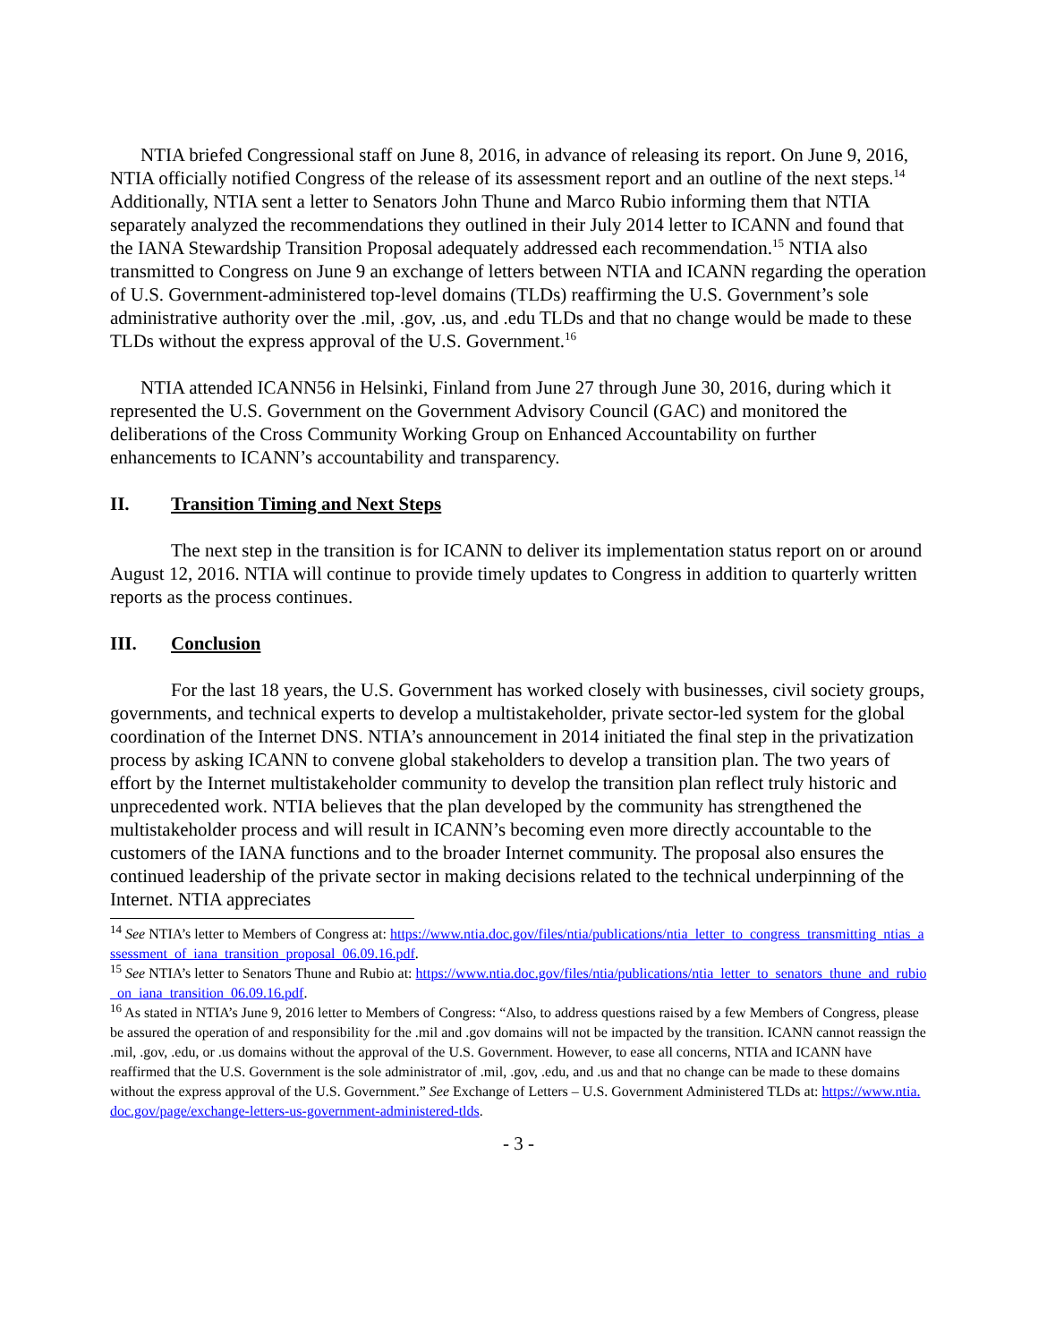NTIA briefed Congressional staff on June 8, 2016, in advance of releasing its report. On June 9, 2016, NTIA officially notified Congress of the release of its assessment report and an outline of the next steps.<sup>14</sup> Additionally, NTIA sent a letter to Senators John Thune and Marco Rubio informing them that NTIA separately analyzed the recommendations they outlined in their July 2014 letter to ICANN and found that the IANA Stewardship Transition Proposal adequately addressed each recommendation.<sup>15</sup> NTIA also transmitted to Congress on June 9 an exchange of letters between NTIA and ICANN regarding the operation of U.S. Government-administered top-level domains (TLDs) reaffirming the U.S. Government’s sole administrative authority over the .mil, .gov, .us, and .edu TLDs and that no change would be made to these TLDs without the express approval of the U.S. Government.<sup>16</sup>
NTIA attended ICANN56 in Helsinki, Finland from June 27 through June 30, 2016, during which it represented the U.S. Government on the Government Advisory Council (GAC) and monitored the deliberations of the Cross Community Working Group on Enhanced Accountability on further enhancements to ICANN’s accountability and transparency.
II. Transition Timing and Next Steps
The next step in the transition is for ICANN to deliver its implementation status report on or around August 12, 2016. NTIA will continue to provide timely updates to Congress in addition to quarterly written reports as the process continues.
III. Conclusion
For the last 18 years, the U.S. Government has worked closely with businesses, civil society groups, governments, and technical experts to develop a multistakeholder, private sector-led system for the global coordination of the Internet DNS. NTIA’s announcement in 2014 initiated the final step in the privatization process by asking ICANN to convene global stakeholders to develop a transition plan. The two years of effort by the Internet multistakeholder community to develop the transition plan reflect truly historic and unprecedented work. NTIA believes that the plan developed by the community has strengthened the multistakeholder process and will result in ICANN’s becoming even more directly accountable to the customers of the IANA functions and to the broader Internet community. The proposal also ensures the continued leadership of the private sector in making decisions related to the technical underpinning of the Internet. NTIA appreciates
<sup>14</sup> See NTIA’s letter to Members of Congress at: https://www.ntia.doc.gov/files/ntia/publications/ntia_letter_to_congress_transmitting_ntias_assessment_of_iana_transition_proposal_06.09.16.pdf.
<sup>15</sup> See NTIA’s letter to Senators Thune and Rubio at: https://www.ntia.doc.gov/files/ntia/publications/ntia_letter_to_senators_thune_and_rubio_on_iana_transition_06.09.16.pdf.
<sup>16</sup> As stated in NTIA’s June 9, 2016 letter to Members of Congress: “Also, to address questions raised by a few Members of Congress, please be assured the operation of and responsibility for the .mil and .gov domains will not be impacted by the transition. ICANN cannot reassign the .mil, .gov, .edu, or .us domains without the approval of the U.S. Government. However, to ease all concerns, NTIA and ICANN have reaffirmed that the U.S. Government is the sole administrator of .mil, .gov, .edu, and .us and that no change can be made to these domains without the express approval of the U.S. Government.” See Exchange of Letters – U.S. Government Administered TLDs at: https://www.ntia.doc.gov/page/exchange-letters-us-government-administered-tlds.
- 3 -